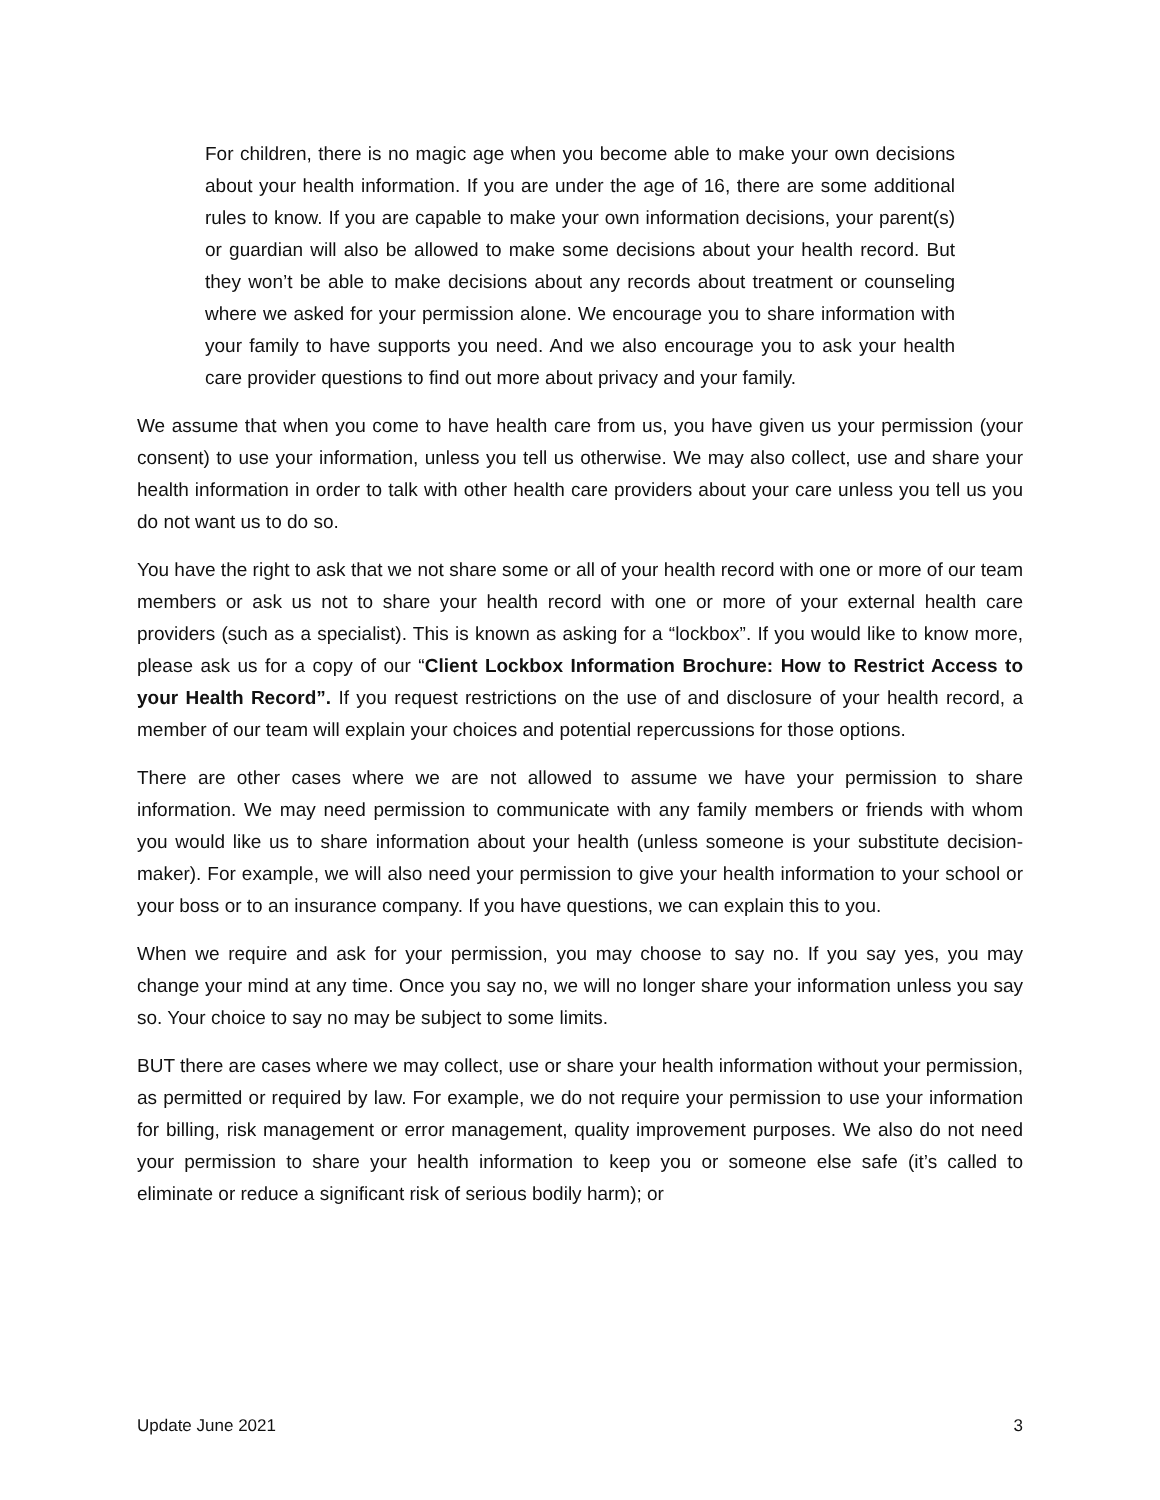For children, there is no magic age when you become able to make your own decisions about your health information. If you are under the age of 16, there are some additional rules to know. If you are capable to make your own information decisions, your parent(s) or guardian will also be allowed to make some decisions about your health record. But they won’t be able to make decisions about any records about treatment or counseling where we asked for your permission alone. We encourage you to share information with your family to have supports you need. And we also encourage you to ask your health care provider questions to find out more about privacy and your family.
We assume that when you come to have health care from us, you have given us your permission (your consent) to use your information, unless you tell us otherwise. We may also collect, use and share your health information in order to talk with other health care providers about your care unless you tell us you do not want us to do so.
You have the right to ask that we not share some or all of your health record with one or more of our team members or ask us not to share your health record with one or more of your external health care providers (such as a specialist). This is known as asking for a “lockbox”. If you would like to know more, please ask us for a copy of our “Client Lockbox Information Brochure: How to Restrict Access to your Health Record”. If you request restrictions on the use of and disclosure of your health record, a member of our team will explain your choices and potential repercussions for those options.
There are other cases where we are not allowed to assume we have your permission to share information. We may need permission to communicate with any family members or friends with whom you would like us to share information about your health (unless someone is your substitute decision-maker). For example, we will also need your permission to give your health information to your school or your boss or to an insurance company. If you have questions, we can explain this to you.
When we require and ask for your permission, you may choose to say no. If you say yes, you may change your mind at any time. Once you say no, we will no longer share your information unless you say so. Your choice to say no may be subject to some limits.
BUT there are cases where we may collect, use or share your health information without your permission, as permitted or required by law. For example, we do not require your permission to use your information for billing, risk management or error management, quality improvement purposes. We also do not need your permission to share your health information to keep you or someone else safe (it’s called to eliminate or reduce a significant risk of serious bodily harm); or
Update June 2021 3